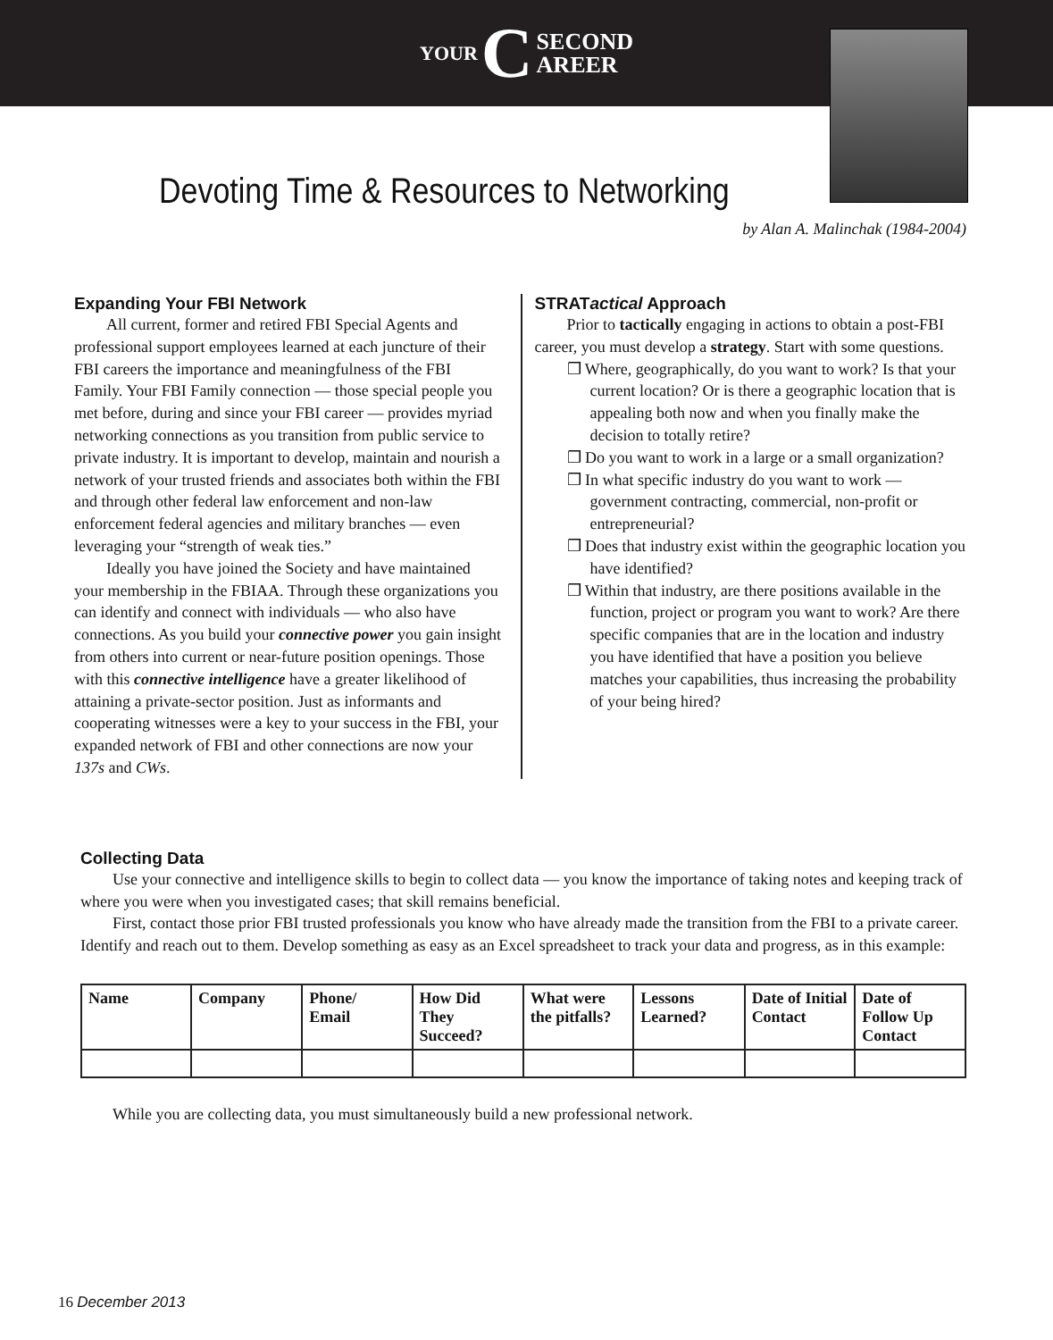YOUR C SECOND
AREER
Devoting Time & Resources to Networking
by Alan A. Malinchak (1984-2004)
Expanding Your FBI Network
All current, former and retired FBI Special Agents and professional support employees learned at each juncture of their FBI careers the importance and meaningfulness of the FBI Family. Your FBI Family connection — those special people you met before, during and since your FBI career — provides myriad networking connections as you transition from public service to private industry. It is important to develop, maintain and nourish a network of your trusted friends and associates both within the FBI and through other federal law enforcement and non-law enforcement federal agencies and military branches — even leveraging your “strength of weak ties.”
Ideally you have joined the Society and have maintained your membership in the FBIAA. Through these organizations you can identify and connect with individuals — who also have connections. As you build your connective power you gain insight from others into current or near-future position openings. Those with this connective intelligence have a greater likelihood of attaining a private-sector position. Just as informants and cooperating witnesses were a key to your success in the FBI, your expanded network of FBI and other connections are now your 137s and CWs.
STRATactical Approach
Prior to tactically engaging in actions to obtain a post-FBI career, you must develop a strategy. Start with some questions.
❒ Where, geographically, do you want to work? Is that your current location? Or is there a geographic location that is appealing both now and when you finally make the decision to totally retire?
❒ Do you want to work in a large or a small organization?
❒ In what specific industry do you want to work — government contracting, commercial, non-profit or entrepreneurial?
❒ Does that industry exist within the geographic location you have identified?
❒ Within that industry, are there positions available in the function, project or program you want to work? Are there specific companies that are in the location and industry you have identified that have a position you believe matches your capabilities, thus increasing the probability of your being hired?
Collecting Data
Use your connective and intelligence skills to begin to collect data — you know the importance of taking notes and keeping track of where you were when you investigated cases; that skill remains beneficial.
First, contact those prior FBI trusted professionals you know who have already made the transition from the FBI to a private career. Identify and reach out to them. Develop something as easy as an Excel spreadsheet to track your data and progress, as in this example:
| Name | Company | Phone/ Email | How Did They Succeed? | What were the pitfalls? | Lessons Learned? | Date of Initial Contact | Date of Follow Up Contact |
| --- | --- | --- | --- | --- | --- | --- | --- |
While you are collecting data, you must simultaneously build a new professional network.
16 December 2013